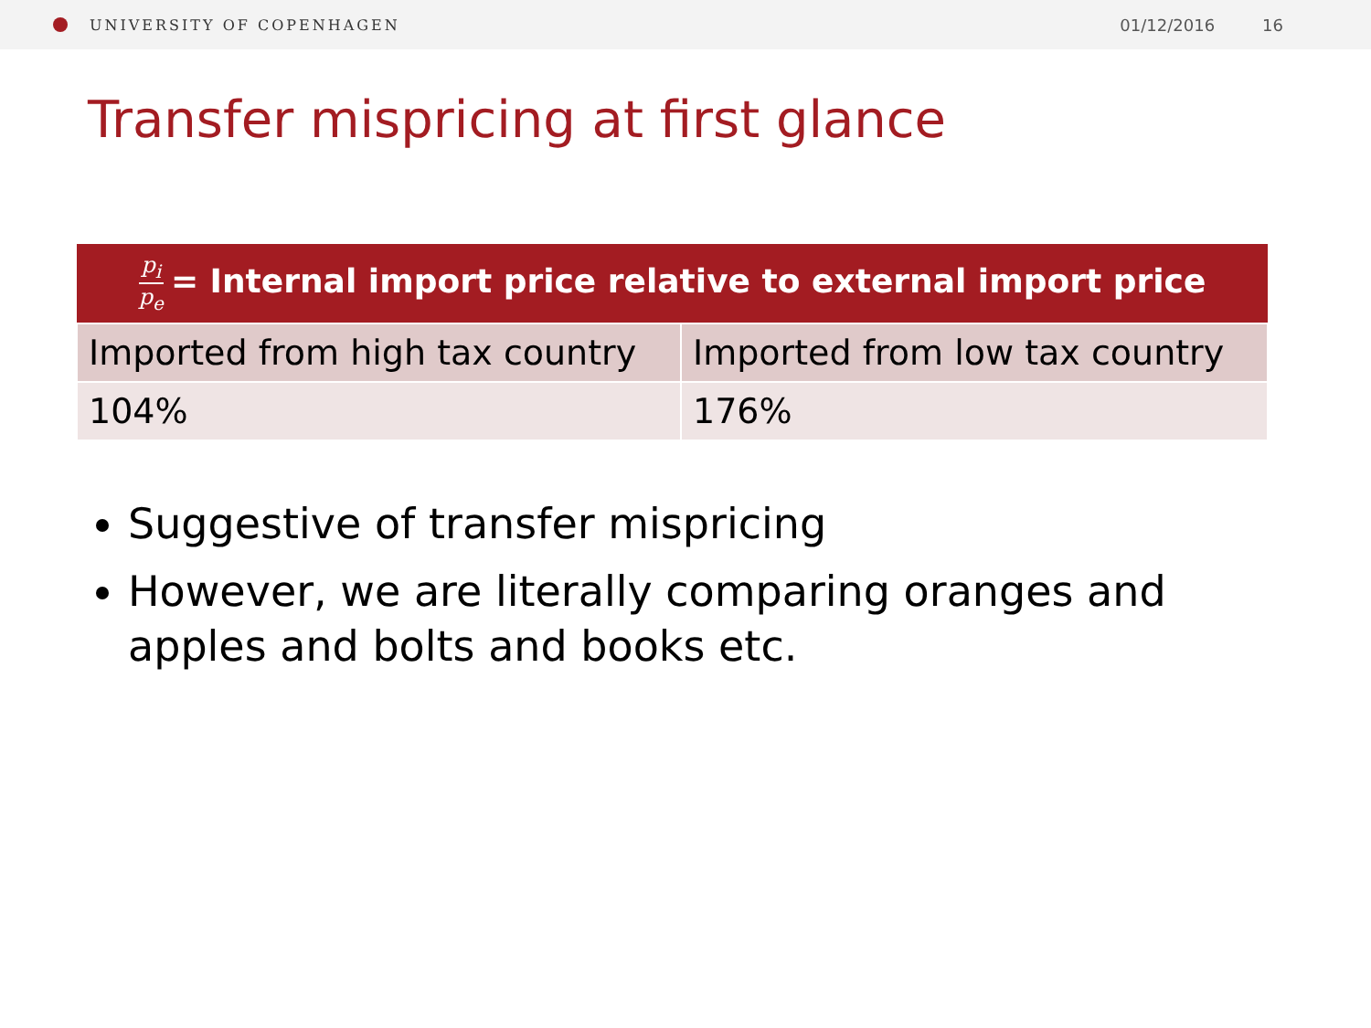UNIVERSITY OF COPENHAGEN 01/12/2016 16
Transfer mispricing at first glance
| p<sub>i</sub> p<sub>e</sub> = Internal import price relative to external import price | |
| --- | --- |
| Imported from high tax country | Imported from low tax country |
| 104% | 176% |
Suggestive of transfer mispricing
However, we are literally comparing oranges and apples and bolts and books etc.